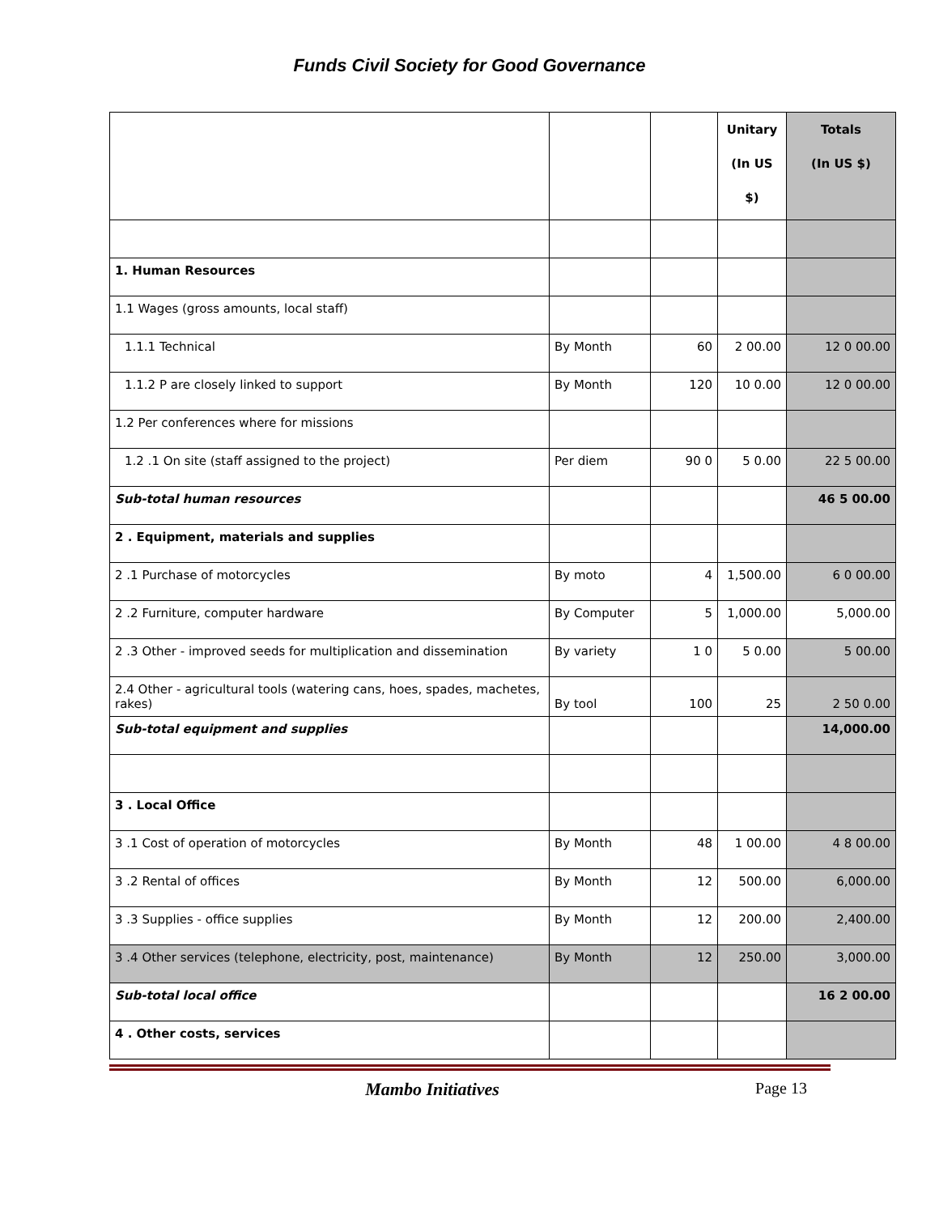Funds Civil Society for Good Governance
| | | | Unitary (In US $) | Totals (In US $) |
| --- | --- | --- | --- | --- |
| 1. Human Resources | | | | |
| 1.1 Wages (gross amounts, local staff) | | | | |
| 1.1.1 Technical | By Month | 60 | 2 00.00 | 12 0 00.00 |
| 1.1.2 P are closely linked to support | By Month | 120 | 10 0.00 | 12 0 00.00 |
| 1.2 Per conferences where for missions | | | | |
| 1.2 .1 On site (staff assigned to the project) | Per diem | 90 0 | 5 0.00 | 22 5 00.00 |
| Sub-total human resources | | | | 46 5 00.00 |
| 2 . Equipment, materials and supplies | | | | |
| 2 .1 Purchase of motorcycles | By moto | 4 | 1,500.00 | 6 0 00.00 |
| 2 .2 Furniture, computer hardware | By Computer | 5 | 1,000.00 | 5,000.00 |
| 2 .3 Other - improved seeds for multiplication and dissemination | By variety | 1 0 | 5 0.00 | 5 00.00 |
| 2.4 Other - agricultural tools (watering cans, hoes, spades, machetes, rakes) | By tool | 100 | 25 | 2 50 0.00 |
| Sub-total equipment and supplies | | | | 14,000.00 |
| 3 . Local Office | | | | |
| 3 .1 Cost of operation of motorcycles | By Month | 48 | 1 00.00 | 4 8 00.00 |
| 3 .2 Rental of offices | By Month | 12 | 500.00 | 6,000.00 |
| 3 .3 Supplies - office supplies | By Month | 12 | 200.00 | 2,400.00 |
| 3 .4 Other services (telephone, electricity, post, maintenance) | By Month | 12 | 250.00 | 3,000.00 |
| Sub-total local office | | | | 16 2 00.00 |
| 4 . Other costs, services | | | | |
Mambo Initiatives Page 13